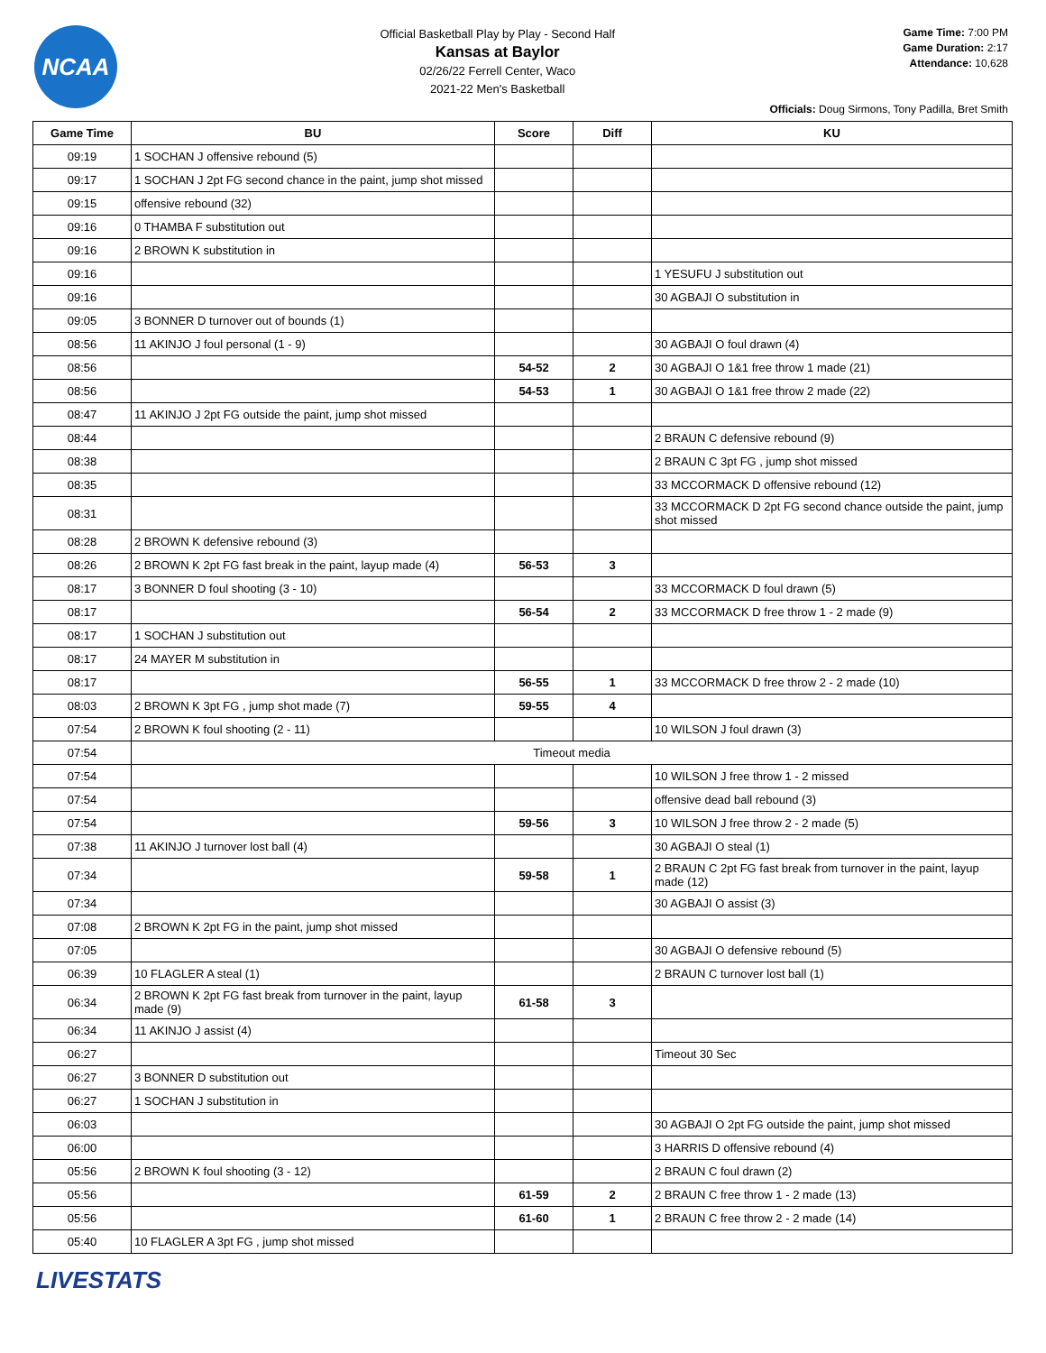NCAA
Official Basketball Play by Play - Second Half
Kansas at Baylor
02/26/22 Ferrell Center, Waco
2021-22 Men's Basketball
Game Time: 7:00 PM
Game Duration: 2:17
Attendance: 10,628
Officials: Doug Sirmons, Tony Padilla, Bret Smith
| Game Time | BU | Score | Diff | KU |
| --- | --- | --- | --- | --- |
| 09:19 | 1 SOCHAN J offensive rebound (5) | | | |
| 09:17 | 1 SOCHAN J 2pt FG second chance in the paint, jump shot missed | | | |
| 09:15 | offensive rebound (32) | | | |
| 09:16 | 0 THAMBA F substitution out | | | |
| 09:16 | 2 BROWN K substitution in | | | |
| 09:16 | | | | 1 YESUFU J substitution out |
| 09:16 | | | | 30 AGBAJI O substitution in |
| 09:05 | 3 BONNER D turnover out of bounds (1) | | | |
| 08:56 | 11 AKINJO J foul personal (1 - 9) | | | 30 AGBAJI O foul drawn (4) |
| 08:56 | | 54-52 | 2 | 30 AGBAJI O 1&1 free throw 1 made (21) |
| 08:56 | | 54-53 | 1 | 30 AGBAJI O 1&1 free throw 2 made (22) |
| 08:47 | 11 AKINJO J 2pt FG outside the paint, jump shot missed | | | |
| 08:44 | | | | 2 BRAUN C defensive rebound (9) |
| 08:38 | | | | 2 BRAUN C 3pt FG , jump shot missed |
| 08:35 | | | | 33 MCCORMACK D offensive rebound (12) |
| 08:31 | | | | 33 MCCORMACK D 2pt FG second chance outside the paint, jump shot missed |
| 08:28 | 2 BROWN K defensive rebound (3) | | | |
| 08:26 | 2 BROWN K 2pt FG fast break in the paint, layup made (4) | 56-53 | 3 | |
| 08:17 | 3 BONNER D foul shooting (3 - 10) | | | 33 MCCORMACK D foul drawn (5) |
| 08:17 | | 56-54 | 2 | 33 MCCORMACK D free throw 1 - 2 made (9) |
| 08:17 | 1 SOCHAN J substitution out | | | |
| 08:17 | 24 MAYER M substitution in | | | |
| 08:17 | | 56-55 | 1 | 33 MCCORMACK D free throw 2 - 2 made (10) |
| 08:03 | 2 BROWN K 3pt FG , jump shot made (7) | 59-55 | 4 | |
| 07:54 | 2 BROWN K foul shooting (2 - 11) | | | 10 WILSON J foul drawn (3) |
| 07:54 | Timeout media | | | |
| 07:54 | | | | 10 WILSON J free throw 1 - 2 missed |
| 07:54 | | | | offensive dead ball rebound (3) |
| 07:54 | | 59-56 | 3 | 10 WILSON J free throw 2 - 2 made (5) |
| 07:38 | 11 AKINJO J turnover lost ball (4) | | | 30 AGBAJI O steal (1) |
| 07:34 | | 59-58 | 1 | 2 BRAUN C 2pt FG fast break from turnover in the paint, layup made (12) |
| 07:34 | | | | 30 AGBAJI O assist (3) |
| 07:08 | 2 BROWN K 2pt FG in the paint, jump shot missed | | | |
| 07:05 | | | | 30 AGBAJI O defensive rebound (5) |
| 06:39 | 10 FLAGLER A steal (1) | | | 2 BRAUN C turnover lost ball (1) |
| 06:34 | 2 BROWN K 2pt FG fast break from turnover in the paint, layup made (9) | 61-58 | 3 | |
| 06:34 | 11 AKINJO J assist (4) | | | |
| 06:27 | | | | Timeout 30 Sec |
| 06:27 | 3 BONNER D substitution out | | | |
| 06:27 | 1 SOCHAN J substitution in | | | |
| 06:03 | | | | 30 AGBAJI O 2pt FG outside the paint, jump shot missed |
| 06:00 | | | | 3 HARRIS D offensive rebound (4) |
| 05:56 | 2 BROWN K foul shooting (3 - 12) | | | 2 BRAUN C foul drawn (2) |
| 05:56 | | 61-59 | 2 | 2 BRAUN C free throw 1 - 2 made (13) |
| 05:56 | | 61-60 | 1 | 2 BRAUN C free throw 2 - 2 made (14) |
| 05:40 | 10 FLAGLER A 3pt FG , jump shot missed | | | |
LIVESTATS